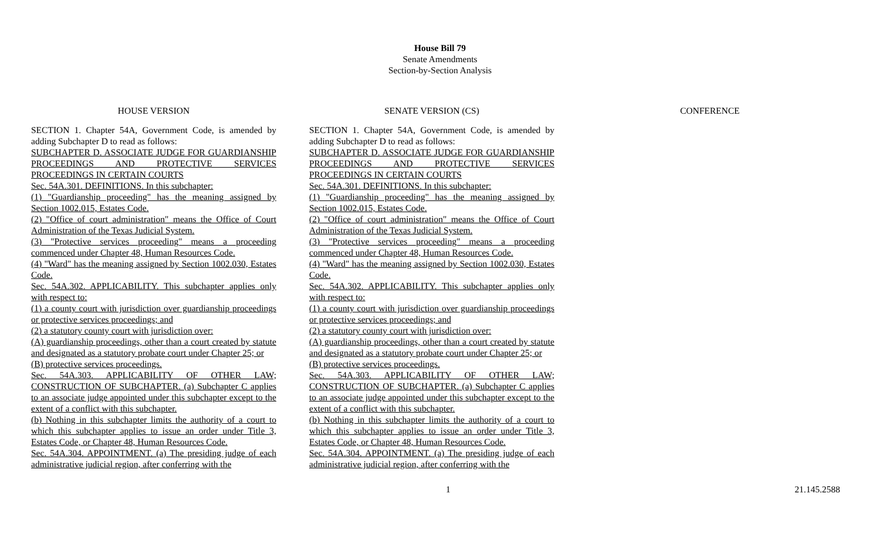House Bill 79
Senate Amendments
Section-by-Section Analysis
| HOUSE VERSION | | SENATE VERSION (CS) | | CONFERENCE |
| --- | --- | --- | --- | --- |
| SECTION 1. Chapter 54A, Government Code, is amended by adding Subchapter D to read as follows: SUBCHAPTER D. ASSOCIATE JUDGE FOR GUARDIANSHIP PROCEEDINGS AND PROTECTIVE SERVICES PROCEEDINGS IN CERTAIN COURTS Sec. 54A.301. DEFINITIONS. In this subchapter: (1) "Guardianship proceeding" has the meaning assigned by Section 1002.015, Estates Code. (2) "Office of court administration" means the Office of Court Administration of the Texas Judicial System. (3) "Protective services proceeding" means a proceeding commenced under Chapter 48, Human Resources Code. (4) "Ward" has the meaning assigned by Section 1002.030, Estates Code. Sec. 54A.302. APPLICABILITY. This subchapter applies only with respect to: (1) a county court with jurisdiction over guardianship proceedings or protective services proceedings; and (2) a statutory county court with jurisdiction over: (A) guardianship proceedings, other than a court created by statute and designated as a statutory probate court under Chapter 25; or (B) protective services proceedings. Sec. 54A.303. APPLICABILITY OF OTHER LAW; CONSTRUCTION OF SUBCHAPTER. (a) Subchapter C applies to an associate judge appointed under this subchapter except to the extent of a conflict with this subchapter. (b) Nothing in this subchapter limits the authority of a court to which this subchapter applies to issue an order under Title 3, Estates Code, or Chapter 48, Human Resources Code. Sec. 54A.304. APPOINTMENT. (a) The presiding judge of each administrative judicial region, after conferring with the | | SECTION 1. Chapter 54A, Government Code, is amended by adding Subchapter D to read as follows: SUBCHAPTER D. ASSOCIATE JUDGE FOR GUARDIANSHIP PROCEEDINGS AND PROTECTIVE SERVICES PROCEEDINGS IN CERTAIN COURTS Sec. 54A.301. DEFINITIONS. In this subchapter: (1) "Guardianship proceeding" has the meaning assigned by Section 1002.015, Estates Code. (2) "Office of court administration" means the Office of Court Administration of the Texas Judicial System. (3) "Protective services proceeding" means a proceeding commenced under Chapter 48, Human Resources Code. (4) "Ward" has the meaning assigned by Section 1002.030, Estates Code. Sec. 54A.302. APPLICABILITY. This subchapter applies only with respect to: (1) a county court with jurisdiction over guardianship proceedings or protective services proceedings; and (2) a statutory county court with jurisdiction over: (A) guardianship proceedings, other than a court created by statute and designated as a statutory probate court under Chapter 25; or (B) protective services proceedings. Sec. 54A.303. APPLICABILITY OF OTHER LAW; CONSTRUCTION OF SUBCHAPTER. (a) Subchapter C applies to an associate judge appointed under this subchapter except to the extent of a conflict with this subchapter. (b) Nothing in this subchapter limits the authority of a court to which this subchapter applies to issue an order under Title 3, Estates Code, or Chapter 48, Human Resources Code. Sec. 54A.304. APPOINTMENT. (a) The presiding judge of each administrative judicial region, after conferring with the | | |
1 21.145.2588